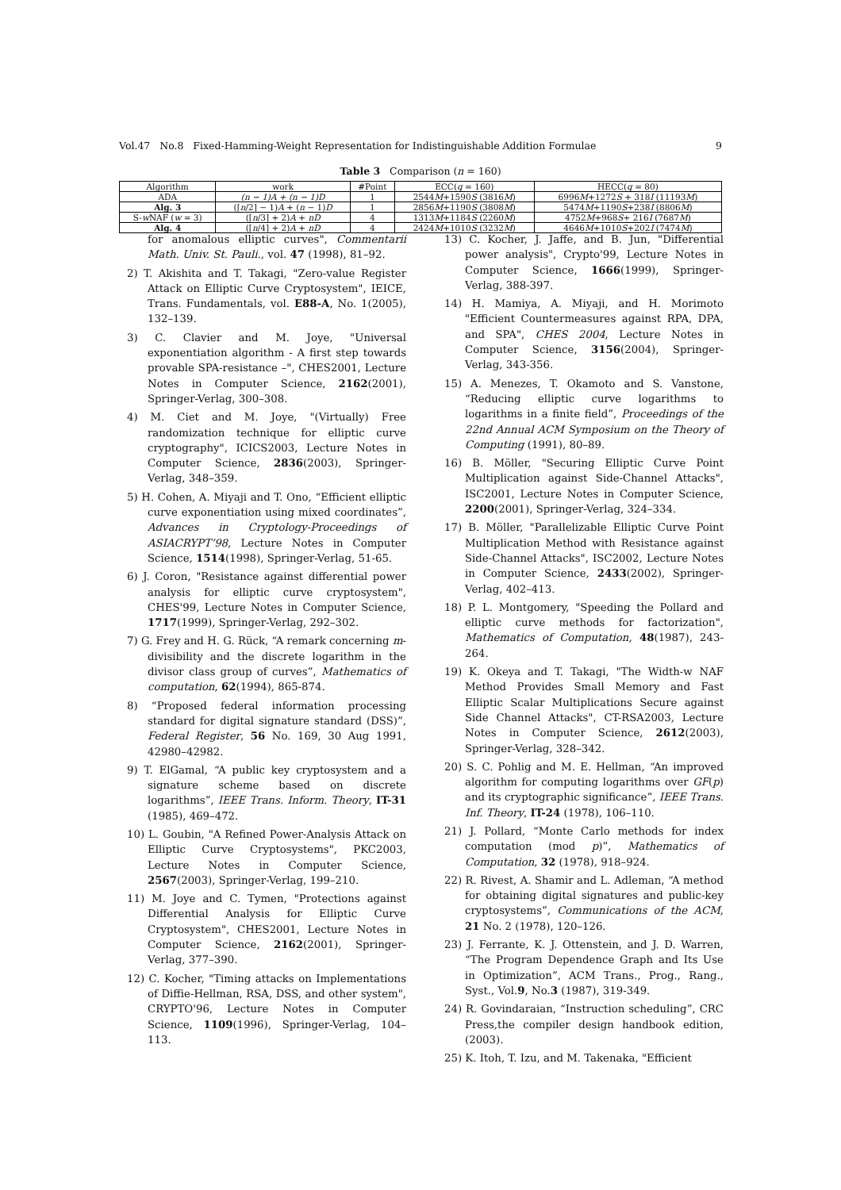Vol.47 No.8 Fixed-Hamming-Weight Representation for Indistinguishable Addition Formulae 9
Table 3 Comparison (n = 160)
| Algorithm | work | #Point | ECC( q = 160) | HECC( q = 80) |
| --- | --- | --- | --- | --- |
| ADA | (n − 1)A + (n − 1)D | 1 | 2544 M +1590 S (3816 M ) | 6996 M +1272 S + 318 I (11193 M ) |
| Alg. 3 | (⌈ n /2⌉ − 1) A + ( n − 1) D | 1 | 2856 M +1190 S (3808 M ) | 5474 M +1190 S +238 I (8806 M ) |
| S- w NAF ( w = 3) | (⌈ n /3⌉ + 2) A + nD | 4 | 1313 M +1184 S (2260 M ) | 4752 M +968 S + 216 I (7687 M ) |
| Alg. 4 | (⌈ n /4⌉ + 2) A + nD | 4 | 2424 M +1010 S (3232 M ) | 4646 M +1010 S +202 I (7474 M ) |
for anomalous elliptic curves", Commentarii Math. Univ. St. Pauli., vol. 47 (1998), 81–92.
2) T. Akishita and T. Takagi, "Zero-value Register Attack on Elliptic Curve Cryptosystem", IEICE, Trans. Fundamentals, vol. E88-A, No. 1(2005), 132–139.
3) C. Clavier and M. Joye, "Universal exponentiation algorithm - A first step towards provable SPA-resistance –", CHES2001, Lecture Notes in Computer Science, 2162(2001), Springer-Verlag, 300–308.
4) M. Ciet and M. Joye, "(Virtually) Free randomization technique for elliptic curve cryptography", ICICS2003, Lecture Notes in Computer Science, 2836(2003), Springer-Verlag, 348–359.
5) H. Cohen, A. Miyaji and T. Ono, “Efficient elliptic curve exponentiation using mixed coordinates”, Advances in Cryptology-Proceedings of ASIACRYPT’98, Lecture Notes in Computer Science, 1514(1998), Springer-Verlag, 51-65.
6) J. Coron, "Resistance against differential power analysis for elliptic curve cryptosystem", CHES'99, Lecture Notes in Computer Science, 1717(1999), Springer-Verlag, 292–302.
7) G. Frey and H. G. Rück, “A remark concerning m-divisibility and the discrete logarithm in the divisor class group of curves”, Mathematics of computation, 62(1994), 865-874.
8) “Proposed federal information processing standard for digital signature standard (DSS)”, Federal Register, 56 No. 169, 30 Aug 1991, 42980–42982.
9) T. ElGamal, “A public key cryptosystem and a signature scheme based on discrete logarithms”, IEEE Trans. Inform. Theory, IT-31 (1985), 469–472.
10) L. Goubin, "A Refined Power-Analysis Attack on Elliptic Curve Cryptosystems", PKC2003, Lecture Notes in Computer Science, 2567(2003), Springer-Verlag, 199–210.
11) M. Joye and C. Tymen, "Protections against Differential Analysis for Elliptic Curve Cryptosystem", CHES2001, Lecture Notes in Computer Science, 2162(2001), Springer-Verlag, 377–390.
12) C. Kocher, "Timing attacks on Implementations of Diffie-Hellman, RSA, DSS, and other system", CRYPTO'96, Lecture Notes in Computer Science, 1109(1996), Springer-Verlag, 104–113.
13) C. Kocher, J. Jaffe, and B. Jun, "Differential power analysis", Crypto'99, Lecture Notes in Computer Science, 1666(1999), Springer-Verlag, 388-397.
14) H. Mamiya, A. Miyaji, and H. Morimoto "Efficient Countermeasures against RPA, DPA, and SPA", CHES 2004, Lecture Notes in Computer Science, 3156(2004), Springer-Verlag, 343-356.
15) A. Menezes, T. Okamoto and S. Vanstone, “Reducing elliptic curve logarithms to logarithms in a finite field”, Proceedings of the 22nd Annual ACM Symposium on the Theory of Computing (1991), 80–89.
16) B. Möller, "Securing Elliptic Curve Point Multiplication against Side-Channel Attacks", ISC2001, Lecture Notes in Computer Science, 2200(2001), Springer-Verlag, 324–334.
17) B. Möller, "Parallelizable Elliptic Curve Point Multiplication Method with Resistance against Side-Channel Attacks", ISC2002, Lecture Notes in Computer Science, 2433(2002), Springer-Verlag, 402–413.
18) P. L. Montgomery, "Speeding the Pollard and elliptic curve methods for factorization", Mathematics of Computation, 48(1987), 243-264.
19) K. Okeya and T. Takagi, "The Width-w NAF Method Provides Small Memory and Fast Elliptic Scalar Multiplications Secure against Side Channel Attacks", CT-RSA2003, Lecture Notes in Computer Science, 2612(2003), Springer-Verlag, 328–342.
20) S. C. Pohlig and M. E. Hellman, “An improved algorithm for computing logarithms over GF(p) and its cryptographic significance”, IEEE Trans. Inf. Theory, IT-24 (1978), 106–110.
21) J. Pollard, “Monte Carlo methods for index computation (mod p)”, Mathematics of Computation, 32 (1978), 918–924.
22) R. Rivest, A. Shamir and L. Adleman, “A method for obtaining digital signatures and public-key cryptosystems”, Communications of the ACM, 21 No. 2 (1978), 120–126.
23) J. Ferrante, K. J. Ottenstein, and J. D. Warren, “The Program Dependence Graph and Its Use in Optimization”, ACM Trans., Prog., Rang., Syst., Vol.9, No.3 (1987), 319-349.
24) R. Govindaraian, “Instruction scheduling”, CRC Press,the compiler design handbook edition, (2003).
25) K. Itoh, T. Izu, and M. Takenaka, "Efficient